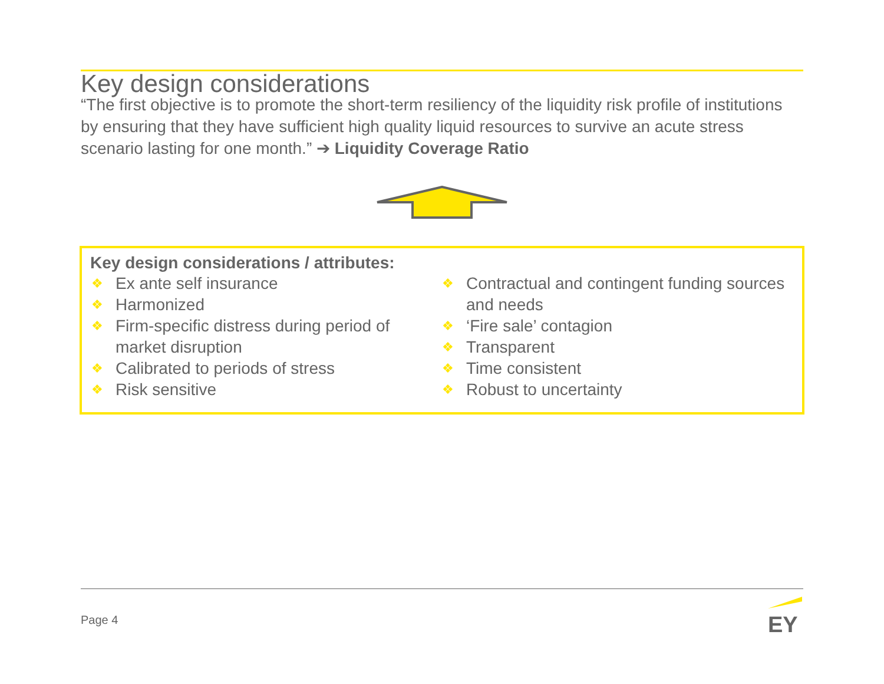Key design considerations
“The first objective is to promote the short-term resiliency of the liquidity risk profile of institutions by ensuring that they have sufficient high quality liquid resources to survive an acute stress scenario lasting for one month.” ➔ Liquidity Coverage Ratio
Key design considerations / attributes:
❖ Ex ante self insurance
❖ Harmonized
❖ Firm-specific distress during period of market disruption
❖ Calibrated to periods of stress
❖ Risk sensitive
❖ Contractual and contingent funding sources and needs
❖ ‘Fire sale’ contagion
❖ Transparent
❖ Time consistent
❖ Robust to uncertainty
Page 4
EY